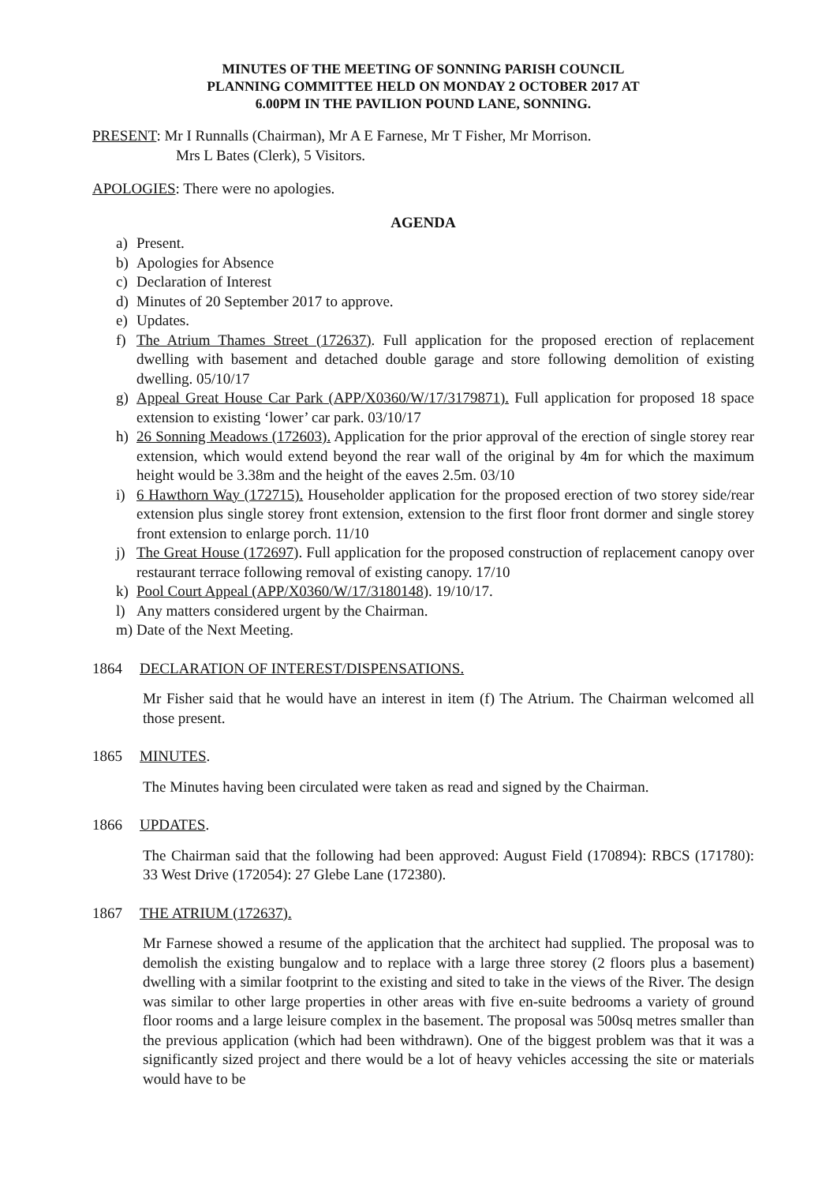MINUTES OF THE MEETING OF SONNING PARISH COUNCIL
PLANNING COMMITTEE HELD ON MONDAY 2 OCTOBER 2017 AT
6.00PM IN THE PAVILION POUND LANE, SONNING.
PRESENT: Mr I Runnalls (Chairman), Mr A E Farnese, Mr T Fisher, Mr Morrison.
Mrs L Bates (Clerk), 5 Visitors.
APOLOGIES: There were no apologies.
AGENDA
a) Present.
b) Apologies for Absence
c) Declaration of Interest
d) Minutes of 20 September 2017 to approve.
e) Updates.
f) The Atrium Thames Street (172637). Full application for the proposed erection of replacement dwelling with basement and detached double garage and store following demolition of existing dwelling. 05/10/17
g) Appeal Great House Car Park (APP/X0360/W/17/3179871). Full application for proposed 18 space extension to existing ‘lower’ car park. 03/10/17
h) 26 Sonning Meadows (172603). Application for the prior approval of the erection of single storey rear extension, which would extend beyond the rear wall of the original by 4m for which the maximum height would be 3.38m and the height of the eaves 2.5m. 03/10
i) 6 Hawthorn Way (172715). Householder application for the proposed erection of two storey side/rear extension plus single storey front extension, extension to the first floor front dormer and single storey front extension to enlarge porch. 11/10
j) The Great House (172697). Full application for the proposed construction of replacement canopy over restaurant terrace following removal of existing canopy. 17/10
k) Pool Court Appeal (APP/X0360/W/17/3180148). 19/10/17.
l) Any matters considered urgent by the Chairman.
m) Date of the Next Meeting.
1864 DECLARATION OF INTEREST/DISPENSATIONS.
Mr Fisher said that he would have an interest in item (f) The Atrium. The Chairman welcomed all those present.
1865 MINUTES.
The Minutes having been circulated were taken as read and signed by the Chairman.
1866 UPDATES.
The Chairman said that the following had been approved: August Field (170894): RBCS (171780): 33 West Drive (172054): 27 Glebe Lane (172380).
1867 THE ATRIUM (172637).
Mr Farnese showed a resume of the application that the architect had supplied. The proposal was to demolish the existing bungalow and to replace with a large three storey (2 floors plus a basement) dwelling with a similar footprint to the existing and sited to take in the views of the River. The design was similar to other large properties in other areas with five en-suite bedrooms a variety of ground floor rooms and a large leisure complex in the basement. The proposal was 500sq metres smaller than the previous application (which had been withdrawn). One of the biggest problem was that it was a significantly sized project and there would be a lot of heavy vehicles accessing the site or materials would have to be